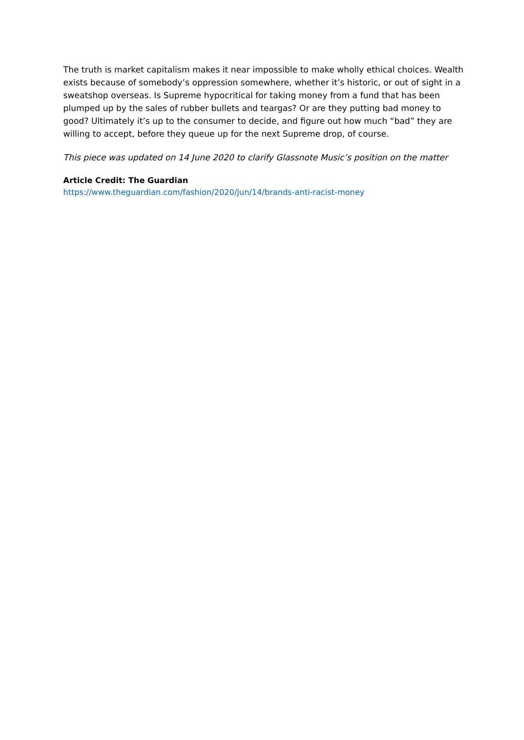The truth is market capitalism makes it near impossible to make wholly ethical choices. Wealth exists because of somebody’s oppression somewhere, whether it’s historic, or out of sight in a sweatshop overseas. Is Supreme hypocritical for taking money from a fund that has been plumped up by the sales of rubber bullets and teargas? Or are they putting bad money to good? Ultimately it’s up to the consumer to decide, and figure out how much “bad” they are willing to accept, before they queue up for the next Supreme drop, of course.
This piece was updated on 14 June 2020 to clarify Glassnote Music’s position on the matter
Article Credit: The Guardian
https://www.theguardian.com/fashion/2020/jun/14/brands-anti-racist-money